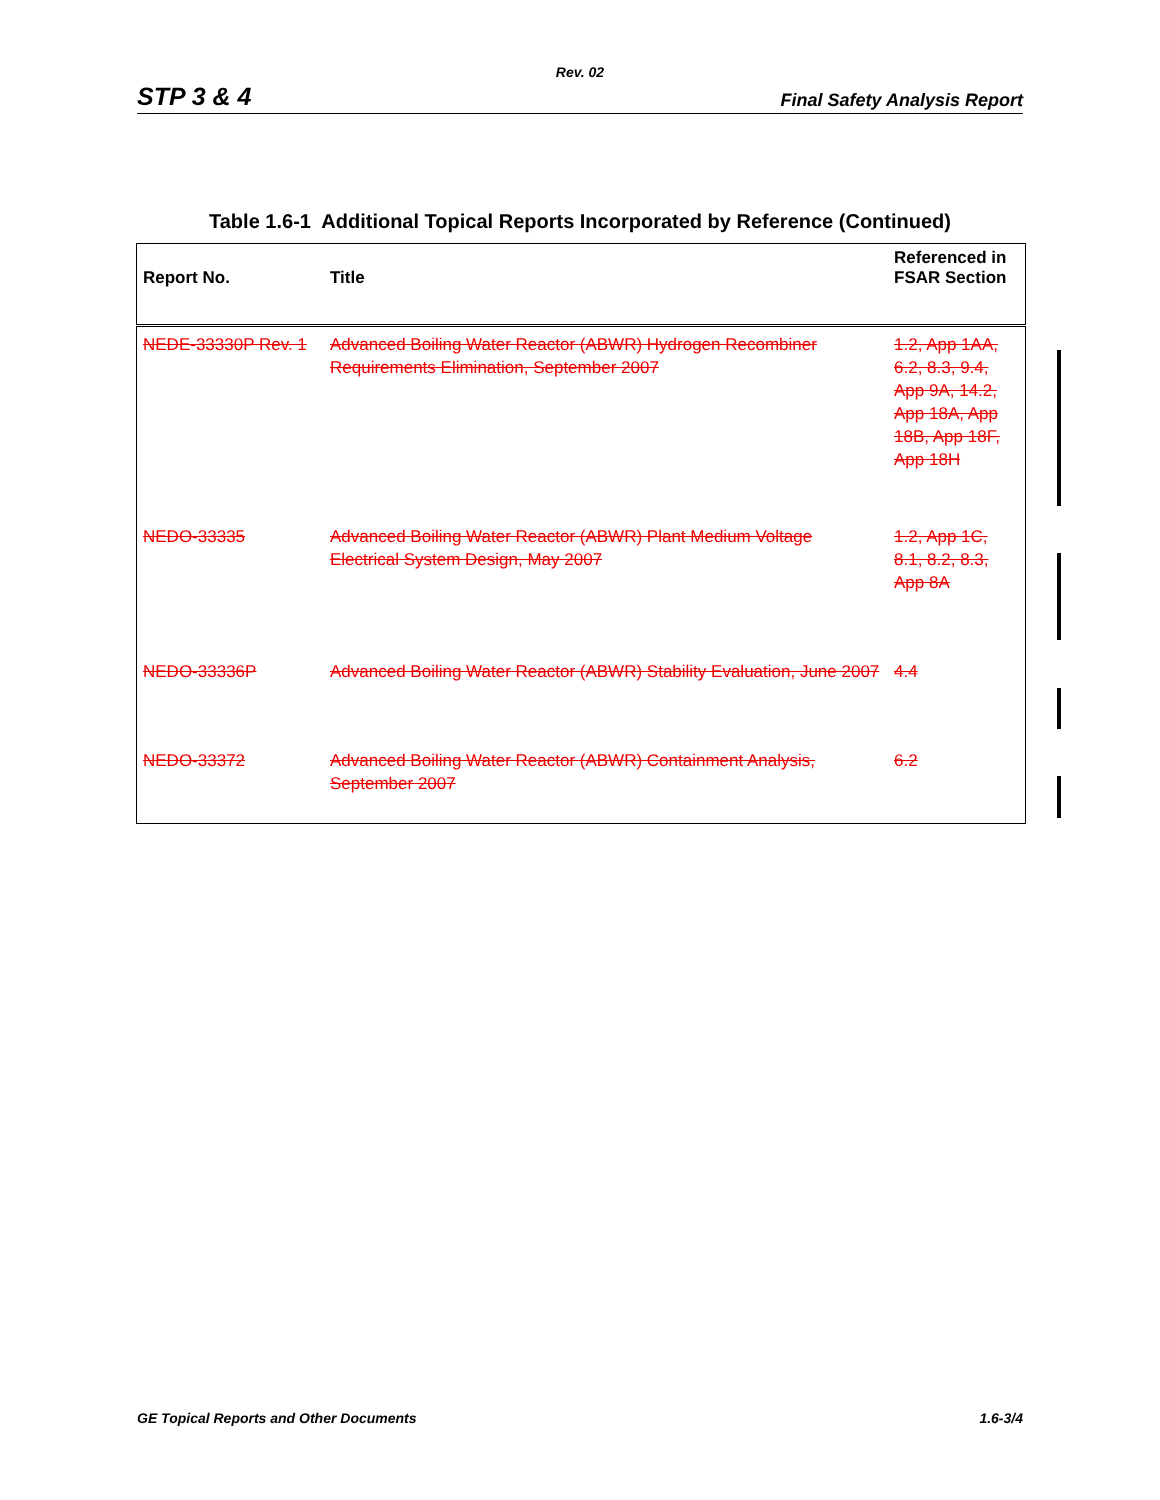Rev. 02
STP 3 & 4 Final Safety Analysis Report
Table 1.6-1 Additional Topical Reports Incorporated by Reference (Continued)
| Report No. | Title | Referenced in FSAR Section |
| --- | --- | --- |
| NEDE-33330P Rev. 1 | Advanced Boiling Water Reactor (ABWR) Hydrogen Recombiner Requirements Elimination, September 2007 | 1.2, App 1AA, 6.2, 8.3, 9.4, App 9A, 14.2, App 18A, App 18B, App 18F, App 18H |
| NEDO-33335 | Advanced Boiling Water Reactor (ABWR) Plant Medium Voltage Electrical System Design, May 2007 | 1.2, App 1C, 8.1, 8.2, 8.3, App 8A |
| NEDO-33336P | Advanced Boiling Water Reactor (ABWR) Stability Evaluation, June 2007 | 4.4 |
| NEDO-33372 | Advanced Boiling Water Reactor (ABWR) Containment Analysis, September 2007 | 6.2 |
GE Topical Reports and Other Documents 1.6-3/4